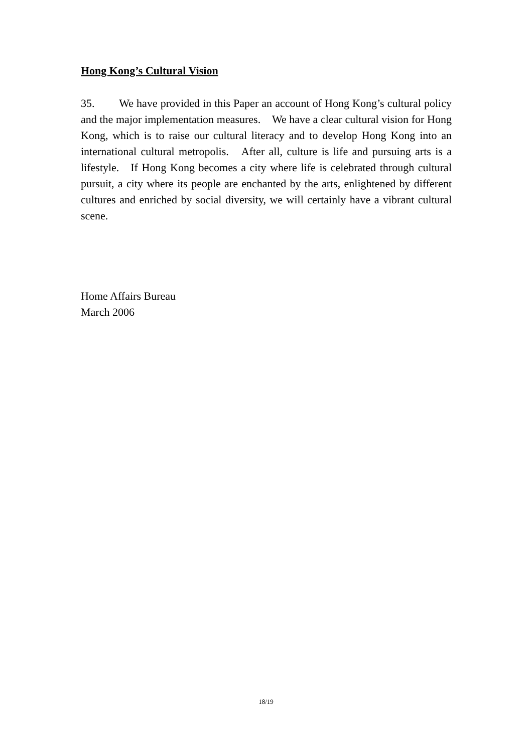Hong Kong’s Cultural Vision
35. We have provided in this Paper an account of Hong Kong’s cultural policy and the major implementation measures. We have a clear cultural vision for Hong Kong, which is to raise our cultural literacy and to develop Hong Kong into an international cultural metropolis. After all, culture is life and pursuing arts is a lifestyle. If Hong Kong becomes a city where life is celebrated through cultural pursuit, a city where its people are enchanted by the arts, enlightened by different cultures and enriched by social diversity, we will certainly have a vibrant cultural scene.
Home Affairs Bureau
March 2006
18/19